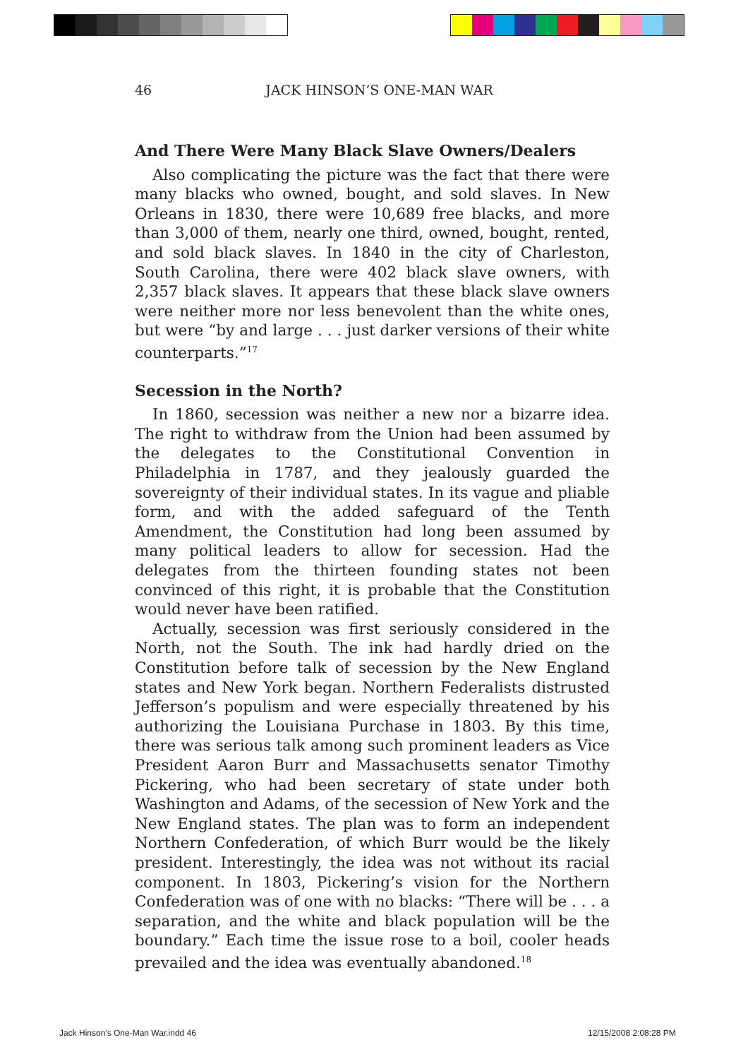46
JACK HINSON’S ONE-MAN WAR
And There Were Many Black Slave Owners/Dealers
Also complicating the picture was the fact that there were many blacks who owned, bought, and sold slaves. In New Orleans in 1830, there were 10,689 free blacks, and more than 3,000 of them, nearly one third, owned, bought, rented, and sold black slaves. In 1840 in the city of Charleston, South Carolina, there were 402 black slave owners, with 2,357 black slaves. It appears that these black slave owners were neither more nor less benevolent than the white ones, but were “by and large . . . just darker versions of their white counterparts.”<sup>17</sup>
Secession in the North?
In 1860, secession was neither a new nor a bizarre idea. The right to withdraw from the Union had been assumed by the delegates to the Constitutional Convention in Philadelphia in 1787, and they jealously guarded the sovereignty of their individual states. In its vague and pliable form, and with the added safeguard of the Tenth Amendment, the Constitution had long been assumed by many political leaders to allow for secession. Had the delegates from the thirteen founding states not been convinced of this right, it is probable that the Constitution would never have been ratified.
Actually, secession was first seriously considered in the North, not the South. The ink had hardly dried on the Constitution before talk of secession by the New England states and New York began. Northern Federalists distrusted Jefferson’s populism and were especially threatened by his authorizing the Louisiana Purchase in 1803. By this time, there was serious talk among such prominent leaders as Vice President Aaron Burr and Massachusetts senator Timothy Pickering, who had been secretary of state under both Washington and Adams, of the secession of New York and the New England states. The plan was to form an independent Northern Confederation, of which Burr would be the likely president. Interestingly, the idea was not without its racial component. In 1803, Pickering’s vision for the Northern Confederation was of one with no blacks: “There will be . . . a separation, and the white and black population will be the boundary.” Each time the issue rose to a boil, cooler heads prevailed and the idea was eventually abandoned.<sup>18</sup>
Jack Hinson's One-Man War.indd 46
12/15/2008 2:08:28 PM